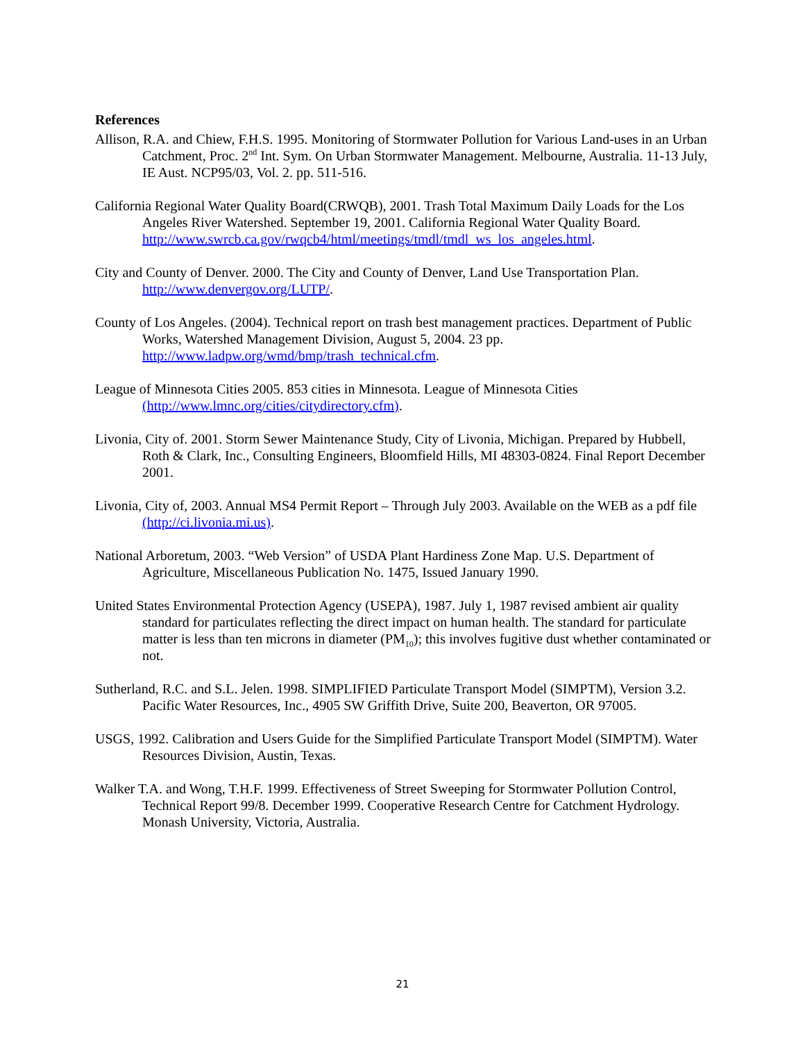References
Allison, R.A. and Chiew, F.H.S. 1995. Monitoring of Stormwater Pollution for Various Land-uses in an Urban Catchment, Proc. 2<sup>nd</sup> Int. Sym. On Urban Stormwater Management. Melbourne, Australia. 11-13 July, IE Aust. NCP95/03, Vol. 2. pp. 511-516.
California Regional Water Quality Board(CRWQB), 2001. Trash Total Maximum Daily Loads for the Los Angeles River Watershed. September 19, 2001. California Regional Water Quality Board. http://www.swrcb.ca.gov/rwqcb4/html/meetings/tmdl/tmdl_ws_los_angeles.html.
City and County of Denver. 2000. The City and County of Denver, Land Use Transportation Plan. http://www.denvergov.org/LUTP/.
County of Los Angeles. (2004). Technical report on trash best management practices. Department of Public Works, Watershed Management Division, August 5, 2004. 23 pp. http://www.ladpw.org/wmd/bmp/trash_technical.cfm.
League of Minnesota Cities 2005. 853 cities in Minnesota. League of Minnesota Cities (http://www.lmnc.org/cities/citydirectory.cfm).
Livonia, City of. 2001. Storm Sewer Maintenance Study, City of Livonia, Michigan. Prepared by Hubbell, Roth & Clark, Inc., Consulting Engineers, Bloomfield Hills, MI 48303-0824. Final Report December 2001.
Livonia, City of, 2003. Annual MS4 Permit Report – Through July 2003. Available on the WEB as a pdf file (http://ci.livonia.mi.us).
National Arboretum, 2003. “Web Version” of USDA Plant Hardiness Zone Map. U.S. Department of Agriculture, Miscellaneous Publication No. 1475, Issued January 1990.
United States Environmental Protection Agency (USEPA), 1987. July 1, 1987 revised ambient air quality standard for particulates reflecting the direct impact on human health. The standard for particulate matter is less than ten microns in diameter (PM<sub>10</sub>); this involves fugitive dust whether contaminated or not.
Sutherland, R.C. and S.L. Jelen. 1998. SIMPLIFIED Particulate Transport Model (SIMPTM), Version 3.2. Pacific Water Resources, Inc., 4905 SW Griffith Drive, Suite 200, Beaverton, OR 97005.
USGS, 1992. Calibration and Users Guide for the Simplified Particulate Transport Model (SIMPTM). Water Resources Division, Austin, Texas.
Walker T.A. and Wong, T.H.F. 1999. Effectiveness of Street Sweeping for Stormwater Pollution Control, Technical Report 99/8. December 1999. Cooperative Research Centre for Catchment Hydrology. Monash University, Victoria, Australia.
21